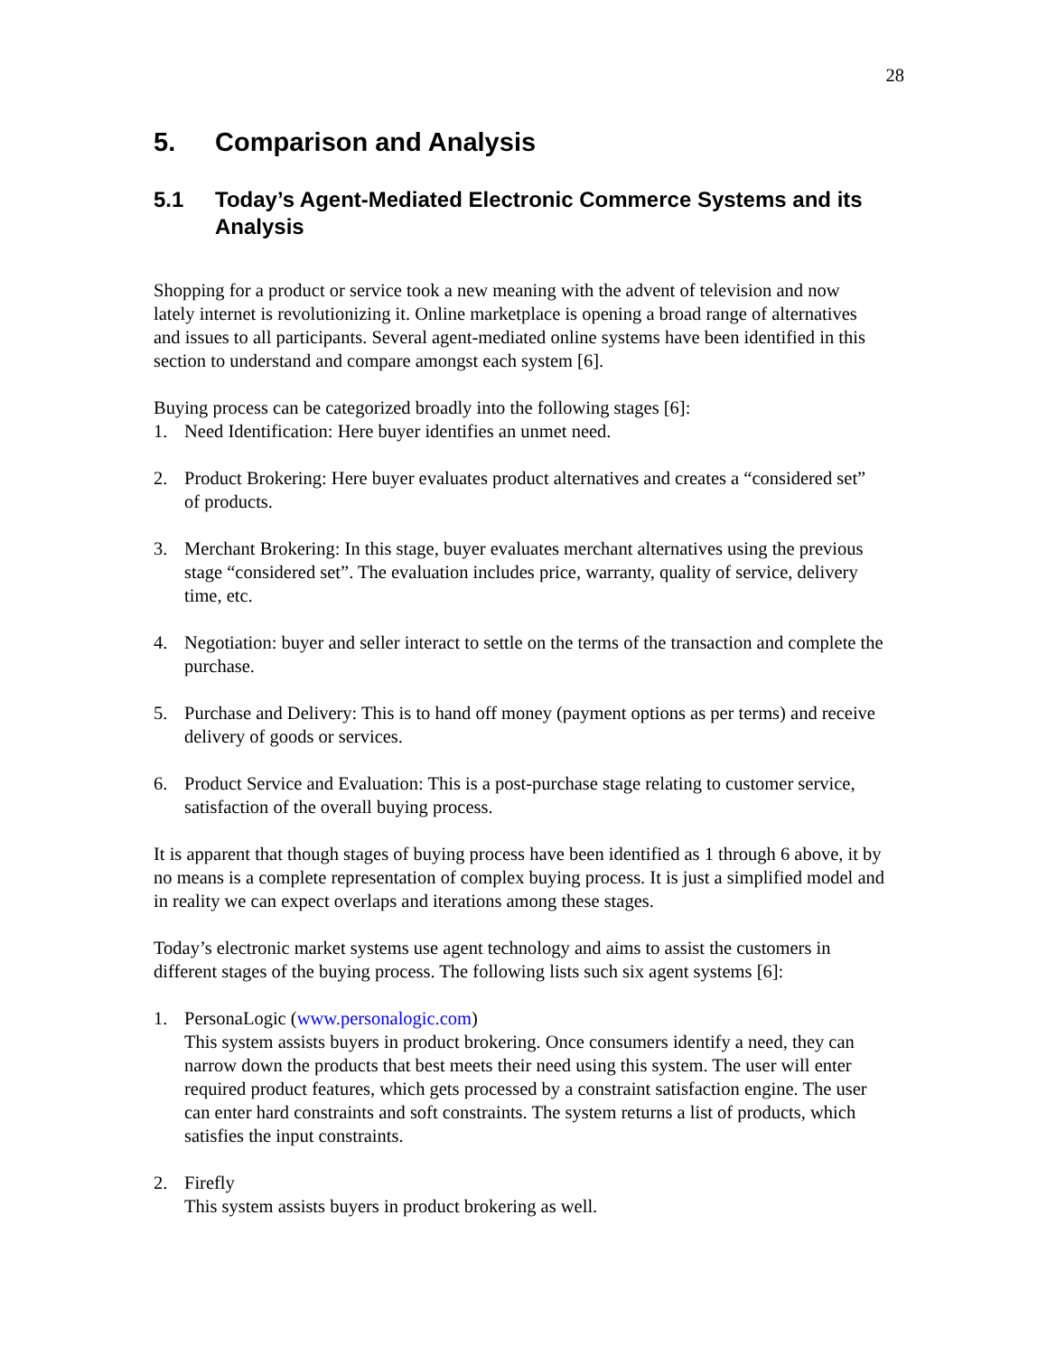28
5. Comparison and Analysis
5.1 Today’s Agent-Mediated Electronic Commerce Systems and its Analysis
Shopping for a product or service took a new meaning with the advent of television and now lately internet is revolutionizing it. Online marketplace is opening a broad range of alternatives and issues to all participants. Several agent-mediated online systems have been identified in this section to understand and compare amongst each system [6].
Buying process can be categorized broadly into the following stages [6]:
1. Need Identification: Here buyer identifies an unmet need.
2. Product Brokering: Here buyer evaluates product alternatives and creates a “considered set” of products.
3. Merchant Brokering: In this stage, buyer evaluates merchant alternatives using the previous stage “considered set”. The evaluation includes price, warranty, quality of service, delivery time, etc.
4. Negotiation: buyer and seller interact to settle on the terms of the transaction and complete the purchase.
5. Purchase and Delivery: This is to hand off money (payment options as per terms) and receive delivery of goods or services.
6. Product Service and Evaluation: This is a post-purchase stage relating to customer service, satisfaction of the overall buying process.
It is apparent that though stages of buying process have been identified as 1 through 6 above, it by no means is a complete representation of complex buying process. It is just a simplified model and in reality we can expect overlaps and iterations among these stages.
Today’s electronic market systems use agent technology and aims to assist the customers in different stages of the buying process. The following lists such six agent systems [6]:
1. PersonaLogic (www.personalogic.com)
This system assists buyers in product brokering. Once consumers identify a need, they can narrow down the products that best meets their need using this system. The user will enter required product features, which gets processed by a constraint satisfaction engine. The user can enter hard constraints and soft constraints. The system returns a list of products, which satisfies the input constraints.
2. Firefly
This system assists buyers in product brokering as well.